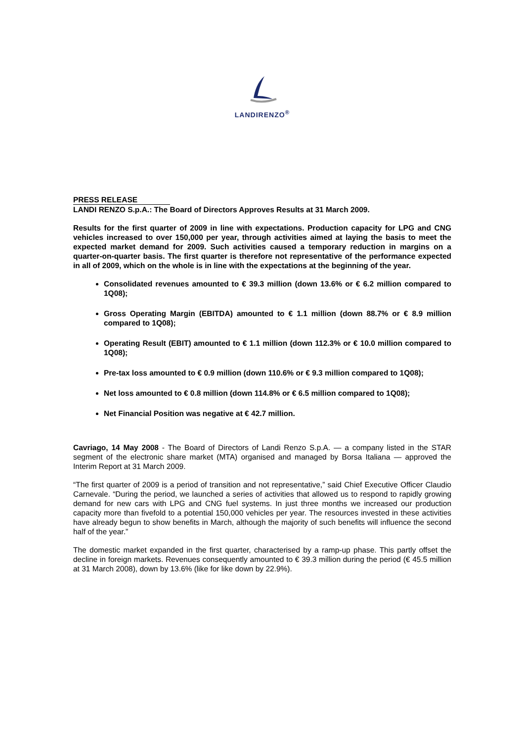LANDIRENZO<sup>®</sup>
PRESS RELEASE
LANDI RENZO S.p.A.: The Board of Directors Approves Results at 31 March 2009.
Results for the first quarter of 2009 in line with expectations. Production capacity for LPG and CNG vehicles increased to over 150,000 per year, through activities aimed at laying the basis to meet the expected market demand for 2009. Such activities caused a temporary reduction in margins on a quarter-on-quarter basis. The first quarter is therefore not representative of the performance expected in all of 2009, which on the whole is in line with the expectations at the beginning of the year.
Consolidated revenues amounted to € 39.3 million (down 13.6% or € 6.2 million compared to 1Q08);
Gross Operating Margin (EBITDA) amounted to € 1.1 million (down 88.7% or € 8.9 million compared to 1Q08);
Operating Result (EBIT) amounted to € 1.1 million (down 112.3% or € 10.0 million compared to 1Q08);
Pre-tax loss amounted to € 0.9 million (down 110.6% or € 9.3 million compared to 1Q08);
Net loss amounted to € 0.8 million (down 114.8% or € 6.5 million compared to 1Q08);
Net Financial Position was negative at € 42.7 million.
Cavriago, 14 May 2008 - The Board of Directors of Landi Renzo S.p.A. — a company listed in the STAR segment of the electronic share market (MTA) organised and managed by Borsa Italiana — approved the Interim Report at 31 March 2009.
“The first quarter of 2009 is a period of transition and not representative,” said Chief Executive Officer Claudio Carnevale. “During the period, we launched a series of activities that allowed us to respond to rapidly growing demand for new cars with LPG and CNG fuel systems. In just three months we increased our production capacity more than fivefold to a potential 150,000 vehicles per year. The resources invested in these activities have already begun to show benefits in March, although the majority of such benefits will influence the second half of the year.”
The domestic market expanded in the first quarter, characterised by a ramp-up phase. This partly offset the decline in foreign markets. Revenues consequently amounted to € 39.3 million during the period (€ 45.5 million at 31 March 2008), down by 13.6% (like for like down by 22.9%).